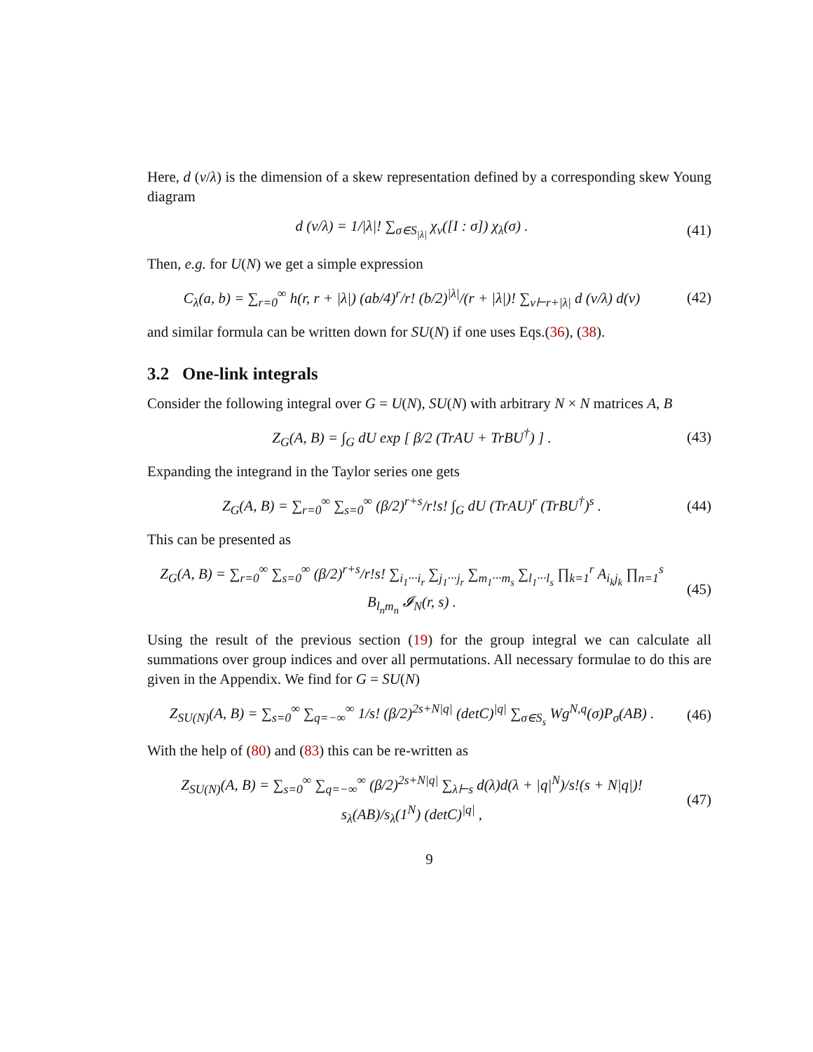Here, d (ν/λ) is the dimension of a skew representation defined by a corresponding skew Young diagram
d (ν/λ) = 1/|λ|! ∑<sub>σ∈S<sub>|λ|</sub></sub> χ<sub>ν</sub>([I : σ]) χ<sub>λ</sub>(σ) .
(41)
Then, e.g. for U(N) we get a simple expression
C<sub>λ</sub>(a, b) = ∑<sub>r=0</sub><sup>∞</sup> h(r, r + |λ|) (ab/4)<sup>r</sup>/r! (b/2)<sup>|λ|</sup>/(r + |λ|)! ∑<sub>ν⊢r+|λ|</sub> d (ν/λ) d(ν)
(42)
and similar formula can be written down for SU(N) if one uses Eqs.(36), (38).
3.2 One-link integrals
Consider the following integral over G = U(N), SU(N) with arbitrary N × N matrices A, B
Z<sub>G</sub>(A, B) = ∫<sub>G</sub> dU exp [ β/2 (TrAU + TrBU<sup>†</sup>) ] .
(43)
Expanding the integrand in the Taylor series one gets
Z<sub>G</sub>(A, B) = ∑<sub>r=0</sub><sup>∞</sup> ∑<sub>s=0</sub><sup>∞</sup> (β/2)<sup>r+s</sup>/r!s! ∫<sub>G</sub> dU (TrAU)<sup>r</sup> (TrBU<sup>†</sup>)<sup>s</sup> .
(44)
This can be presented as
Z<sub>G</sub>(A, B) = ∑<sub>r=0</sub><sup>∞</sup> ∑<sub>s=0</sub><sup>∞</sup> (β/2)<sup>r+s</sup>/r!s! ∑<sub>i<sub>1</sub>···i<sub>r</sub></sub> ∑<sub>j<sub>1</sub>···j<sub>r</sub></sub> ∑<sub>m<sub>1</sub>···m<sub>s</sub></sub> ∑<sub>l<sub>1</sub>···l<sub>s</sub></sub> ∏<sub>k=1</sub><sup>r</sup> A<sub>i<sub>k</sub>j<sub>k</sub></sub> ∏<sub>n=1</sub><sup>s</sup> B<sub>l<sub>n</sub>m<sub>n</sub></sub> 𝓘<sub>N</sub>(r, s) .
(45)
Using the result of the previous section (19) for the group integral we can calculate all summations over group indices and over all permutations. All necessary formulae to do this are given in the Appendix. We find for G = SU(N)
Z<sub>SU(N)</sub>(A, B) = ∑<sub>s=0</sub><sup>∞</sup> ∑<sub>q=−∞</sub><sup>∞</sup> 1/s! (β/2)<sup>2s+N|q|</sup> (detC)<sup>|q|</sup> ∑<sub>σ∈S<sub>s</sub></sub> Wg<sup>N,q</sup>(σ)P<sub>σ</sub>(AB) .
(46)
With the help of (80) and (83) this can be re-written as
Z<sub>SU(N)</sub>(A, B) = ∑<sub>s=0</sub><sup>∞</sup> ∑<sub>q=−∞</sub><sup>∞</sup> (β/2)<sup>2s+N|q|</sup> ∑<sub>λ⊢s</sub> d(λ)d(λ + |q|<sup>N</sup>)/s!(s + N|q|)! s<sub>λ</sub>(AB)/s<sub>λ</sub>(1<sup>N</sup>) (detC)<sup>|q|</sup> ,
(47)
9